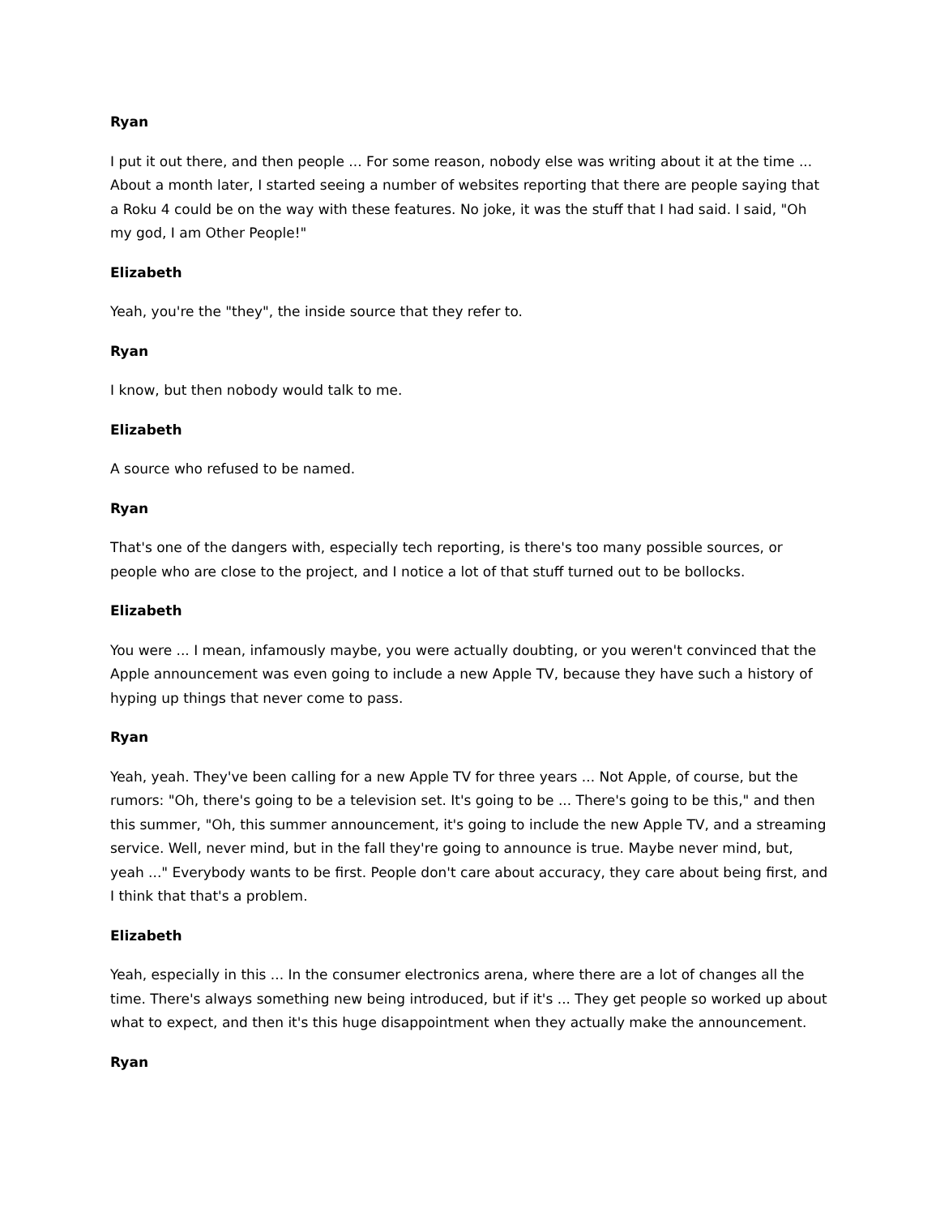Ryan
I put it out there, and then people ... For some reason, nobody else was writing about it at the time ... About a month later, I started seeing a number of websites reporting that there are people saying that a Roku 4 could be on the way with these features. No joke, it was the stuff that I had said. I said, "Oh my god, I am Other People!"
Elizabeth
Yeah, you're the "they", the inside source that they refer to.
Ryan
I know, but then nobody would talk to me.
Elizabeth
A source who refused to be named.
Ryan
That's one of the dangers with, especially tech reporting, is there's too many possible sources, or people who are close to the project, and I notice a lot of that stuff turned out to be bollocks.
Elizabeth
You were ... I mean, infamously maybe, you were actually doubting, or you weren't convinced that the Apple announcement was even going to include a new Apple TV, because they have such a history of hyping up things that never come to pass.
Ryan
Yeah, yeah. They've been calling for a new Apple TV for three years ... Not Apple, of course, but the rumors: "Oh, there's going to be a television set. It's going to be ... There's going to be this," and then this summer, "Oh, this summer announcement, it's going to include the new Apple TV, and a streaming service. Well, never mind, but in the fall they're going to announce is true. Maybe never mind, but, yeah ..." Everybody wants to be first. People don't care about accuracy, they care about being first, and I think that that's a problem.
Elizabeth
Yeah, especially in this ... In the consumer electronics arena, where there are a lot of changes all the time. There's always something new being introduced, but if it's ... They get people so worked up about what to expect, and then it's this huge disappointment when they actually make the announcement.
Ryan